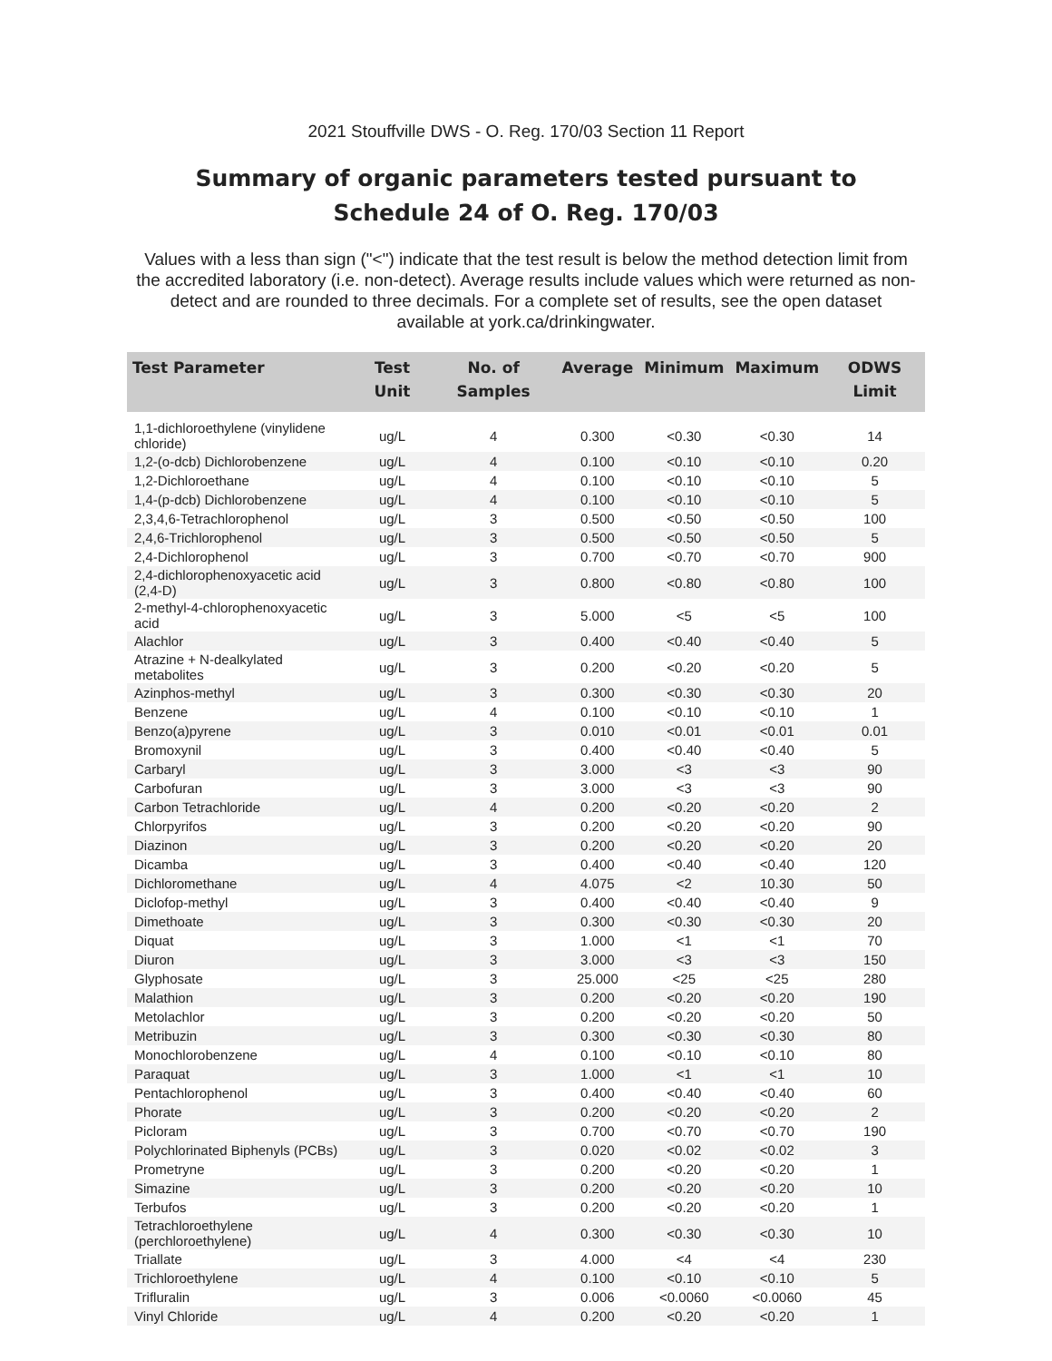2021 Stouffville DWS - O. Reg. 170/03 Section 11 Report
Summary of organic parameters tested pursuant to
Schedule 24 of O. Reg. 170/03
Values with a less than sign ("<") indicate that the test result is below the method detection limit from the accredited laboratory (i.e. non-detect). Average results include values which were returned as non-detect and are rounded to three decimals. For a complete set of results, see the open dataset available at york.ca/drinkingwater.
| Test Parameter | Test Unit | No. of Samples | Average | Minimum | Maximum | ODWS Limit |
| --- | --- | --- | --- | --- | --- | --- |
| 1,1-dichloroethylene (vinylidene chloride) | ug/L | 4 | 0.300 | <0.30 | <0.30 | 14 |
| 1,2-(o-dcb) Dichlorobenzene | ug/L | 4 | 0.100 | <0.10 | <0.10 | 0.20 |
| 1,2-Dichloroethane | ug/L | 4 | 0.100 | <0.10 | <0.10 | 5 |
| 1,4-(p-dcb) Dichlorobenzene | ug/L | 4 | 0.100 | <0.10 | <0.10 | 5 |
| 2,3,4,6-Tetrachlorophenol | ug/L | 3 | 0.500 | <0.50 | <0.50 | 100 |
| 2,4,6-Trichlorophenol | ug/L | 3 | 0.500 | <0.50 | <0.50 | 5 |
| 2,4-Dichlorophenol | ug/L | 3 | 0.700 | <0.70 | <0.70 | 900 |
| 2,4-dichlorophenoxyacetic acid (2,4-D) | ug/L | 3 | 0.800 | <0.80 | <0.80 | 100 |
| 2-methyl-4-chlorophenoxyacetic acid | ug/L | 3 | 5.000 | <5 | <5 | 100 |
| Alachlor | ug/L | 3 | 0.400 | <0.40 | <0.40 | 5 |
| Atrazine + N-dealkylated metabolites | ug/L | 3 | 0.200 | <0.20 | <0.20 | 5 |
| Azinphos-methyl | ug/L | 3 | 0.300 | <0.30 | <0.30 | 20 |
| Benzene | ug/L | 4 | 0.100 | <0.10 | <0.10 | 1 |
| Benzo(a)pyrene | ug/L | 3 | 0.010 | <0.01 | <0.01 | 0.01 |
| Bromoxynil | ug/L | 3 | 0.400 | <0.40 | <0.40 | 5 |
| Carbaryl | ug/L | 3 | 3.000 | <3 | <3 | 90 |
| Carbofuran | ug/L | 3 | 3.000 | <3 | <3 | 90 |
| Carbon Tetrachloride | ug/L | 4 | 0.200 | <0.20 | <0.20 | 2 |
| Chlorpyrifos | ug/L | 3 | 0.200 | <0.20 | <0.20 | 90 |
| Diazinon | ug/L | 3 | 0.200 | <0.20 | <0.20 | 20 |
| Dicamba | ug/L | 3 | 0.400 | <0.40 | <0.40 | 120 |
| Dichloromethane | ug/L | 4 | 4.075 | <2 | 10.30 | 50 |
| Diclofop-methyl | ug/L | 3 | 0.400 | <0.40 | <0.40 | 9 |
| Dimethoate | ug/L | 3 | 0.300 | <0.30 | <0.30 | 20 |
| Diquat | ug/L | 3 | 1.000 | <1 | <1 | 70 |
| Diuron | ug/L | 3 | 3.000 | <3 | <3 | 150 |
| Glyphosate | ug/L | 3 | 25.000 | <25 | <25 | 280 |
| Malathion | ug/L | 3 | 0.200 | <0.20 | <0.20 | 190 |
| Metolachlor | ug/L | 3 | 0.200 | <0.20 | <0.20 | 50 |
| Metribuzin | ug/L | 3 | 0.300 | <0.30 | <0.30 | 80 |
| Monochlorobenzene | ug/L | 4 | 0.100 | <0.10 | <0.10 | 80 |
| Paraquat | ug/L | 3 | 1.000 | <1 | <1 | 10 |
| Pentachlorophenol | ug/L | 3 | 0.400 | <0.40 | <0.40 | 60 |
| Phorate | ug/L | 3 | 0.200 | <0.20 | <0.20 | 2 |
| Picloram | ug/L | 3 | 0.700 | <0.70 | <0.70 | 190 |
| Polychlorinated Biphenyls (PCBs) | ug/L | 3 | 0.020 | <0.02 | <0.02 | 3 |
| Prometryne | ug/L | 3 | 0.200 | <0.20 | <0.20 | 1 |
| Simazine | ug/L | 3 | 0.200 | <0.20 | <0.20 | 10 |
| Terbufos | ug/L | 3 | 0.200 | <0.20 | <0.20 | 1 |
| Tetrachloroethylene (perchloroethylene) | ug/L | 4 | 0.300 | <0.30 | <0.30 | 10 |
| Triallate | ug/L | 3 | 4.000 | <4 | <4 | 230 |
| Trichloroethylene | ug/L | 4 | 0.100 | <0.10 | <0.10 | 5 |
| Trifluralin | ug/L | 3 | 0.006 | <0.0060 | <0.0060 | 45 |
| Vinyl Chloride | ug/L | 4 | 0.200 | <0.20 | <0.20 | 1 |